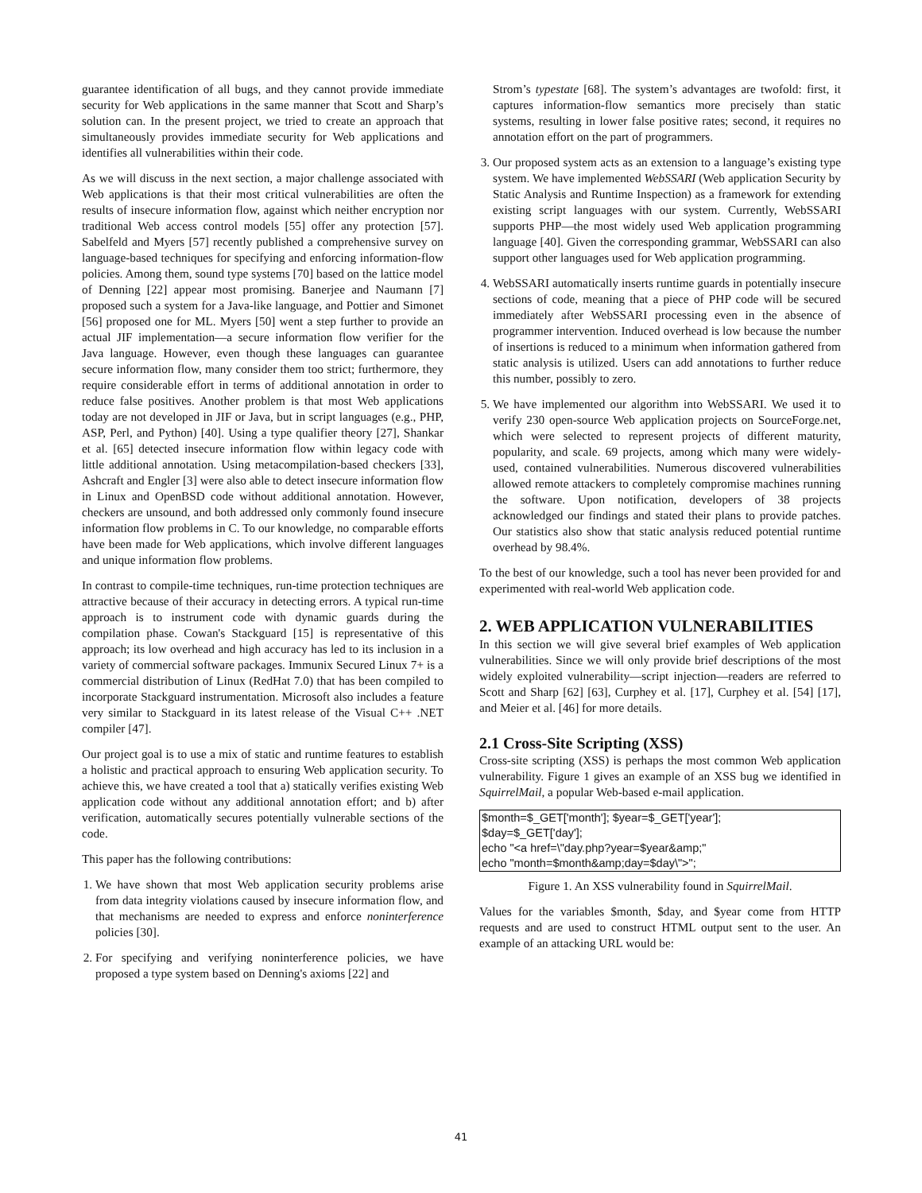guarantee identification of all bugs, and they cannot provide immediate security for Web applications in the same manner that Scott and Sharp’s solution can. In the present project, we tried to create an approach that simultaneously provides immediate security for Web applications and identifies all vulnerabilities within their code.
As we will discuss in the next section, a major challenge associated with Web applications is that their most critical vulnerabilities are often the results of insecure information flow, against which neither encryption nor traditional Web access control models [55] offer any protection [57]. Sabelfeld and Myers [57] recently published a comprehensive survey on language-based techniques for specifying and enforcing information-flow policies. Among them, sound type systems [70] based on the lattice model of Denning [22] appear most promising. Banerjee and Naumann [7] proposed such a system for a Java-like language, and Pottier and Simonet [56] proposed one for ML. Myers [50] went a step further to provide an actual JIF implementation—a secure information flow verifier for the Java language. However, even though these languages can guarantee secure information flow, many consider them too strict; furthermore, they require considerable effort in terms of additional annotation in order to reduce false positives. Another problem is that most Web applications today are not developed in JIF or Java, but in script languages (e.g., PHP, ASP, Perl, and Python) [40]. Using a type qualifier theory [27], Shankar et al. [65] detected insecure information flow within legacy code with little additional annotation. Using metacompilation-based checkers [33], Ashcraft and Engler [3] were also able to detect insecure information flow in Linux and OpenBSD code without additional annotation. However, checkers are unsound, and both addressed only commonly found insecure information flow problems in C. To our knowledge, no comparable efforts have been made for Web applications, which involve different languages and unique information flow problems.
In contrast to compile-time techniques, run-time protection techniques are attractive because of their accuracy in detecting errors. A typical run-time approach is to instrument code with dynamic guards during the compilation phase. Cowan's Stackguard [15] is representative of this approach; its low overhead and high accuracy has led to its inclusion in a variety of commercial software packages. Immunix Secured Linux 7+ is a commercial distribution of Linux (RedHat 7.0) that has been compiled to incorporate Stackguard instrumentation. Microsoft also includes a feature very similar to Stackguard in its latest release of the Visual C++ .NET compiler [47].
Our project goal is to use a mix of static and runtime features to establish a holistic and practical approach to ensuring Web application security. To achieve this, we have created a tool that a) statically verifies existing Web application code without any additional annotation effort; and b) after verification, automatically secures potentially vulnerable sections of the code.
This paper has the following contributions:
1. We have shown that most Web application security problems arise from data integrity violations caused by insecure information flow, and that mechanisms are needed to express and enforce noninterference policies [30].
2. For specifying and verifying noninterference policies, we have proposed a type system based on Denning's axioms [22] and
Strom’s typestate [68]. The system’s advantages are twofold: first, it captures information-flow semantics more precisely than static systems, resulting in lower false positive rates; second, it requires no annotation effort on the part of programmers.
3. Our proposed system acts as an extension to a language’s existing type system. We have implemented WebSSARI (Web application Security by Static Analysis and Runtime Inspection) as a framework for extending existing script languages with our system. Currently, WebSSARI supports PHP—the most widely used Web application programming language [40]. Given the corresponding grammar, WebSSARI can also support other languages used for Web application programming.
4. WebSSARI automatically inserts runtime guards in potentially insecure sections of code, meaning that a piece of PHP code will be secured immediately after WebSSARI processing even in the absence of programmer intervention. Induced overhead is low because the number of insertions is reduced to a minimum when information gathered from static analysis is utilized. Users can add annotations to further reduce this number, possibly to zero.
5. We have implemented our algorithm into WebSSARI. We used it to verify 230 open-source Web application projects on SourceForge.net, which were selected to represent projects of different maturity, popularity, and scale. 69 projects, among which many were widely-used, contained vulnerabilities. Numerous discovered vulnerabilities allowed remote attackers to completely compromise machines running the software. Upon notification, developers of 38 projects acknowledged our findings and stated their plans to provide patches. Our statistics also show that static analysis reduced potential runtime overhead by 98.4%.
To the best of our knowledge, such a tool has never been provided for and experimented with real-world Web application code.
2. WEB APPLICATION VULNERABILITIES
In this section we will give several brief examples of Web application vulnerabilities. Since we will only provide brief descriptions of the most widely exploited vulnerability—script injection—readers are referred to Scott and Sharp [62] [63], Curphey et al. [17], Curphey et al. [54] [17], and Meier et al. [46] for more details.
2.1 Cross-Site Scripting (XSS)
Cross-site scripting (XSS) is perhaps the most common Web application vulnerability. Figure 1 gives an example of an XSS bug we identified in SquirrelMail, a popular Web-based e-mail application.
$month=$_GET['month']; $year=$_GET['year'];
$day=$_GET['day'];
echo "<a href=\"day.php?year=$year&amp;"
echo "month=$month&amp;day=$day\">";
Figure 1. An XSS vulnerability found in SquirrelMail.
Values for the variables $month, $day, and $year come from HTTP requests and are used to construct HTML output sent to the user. An example of an attacking URL would be:
41